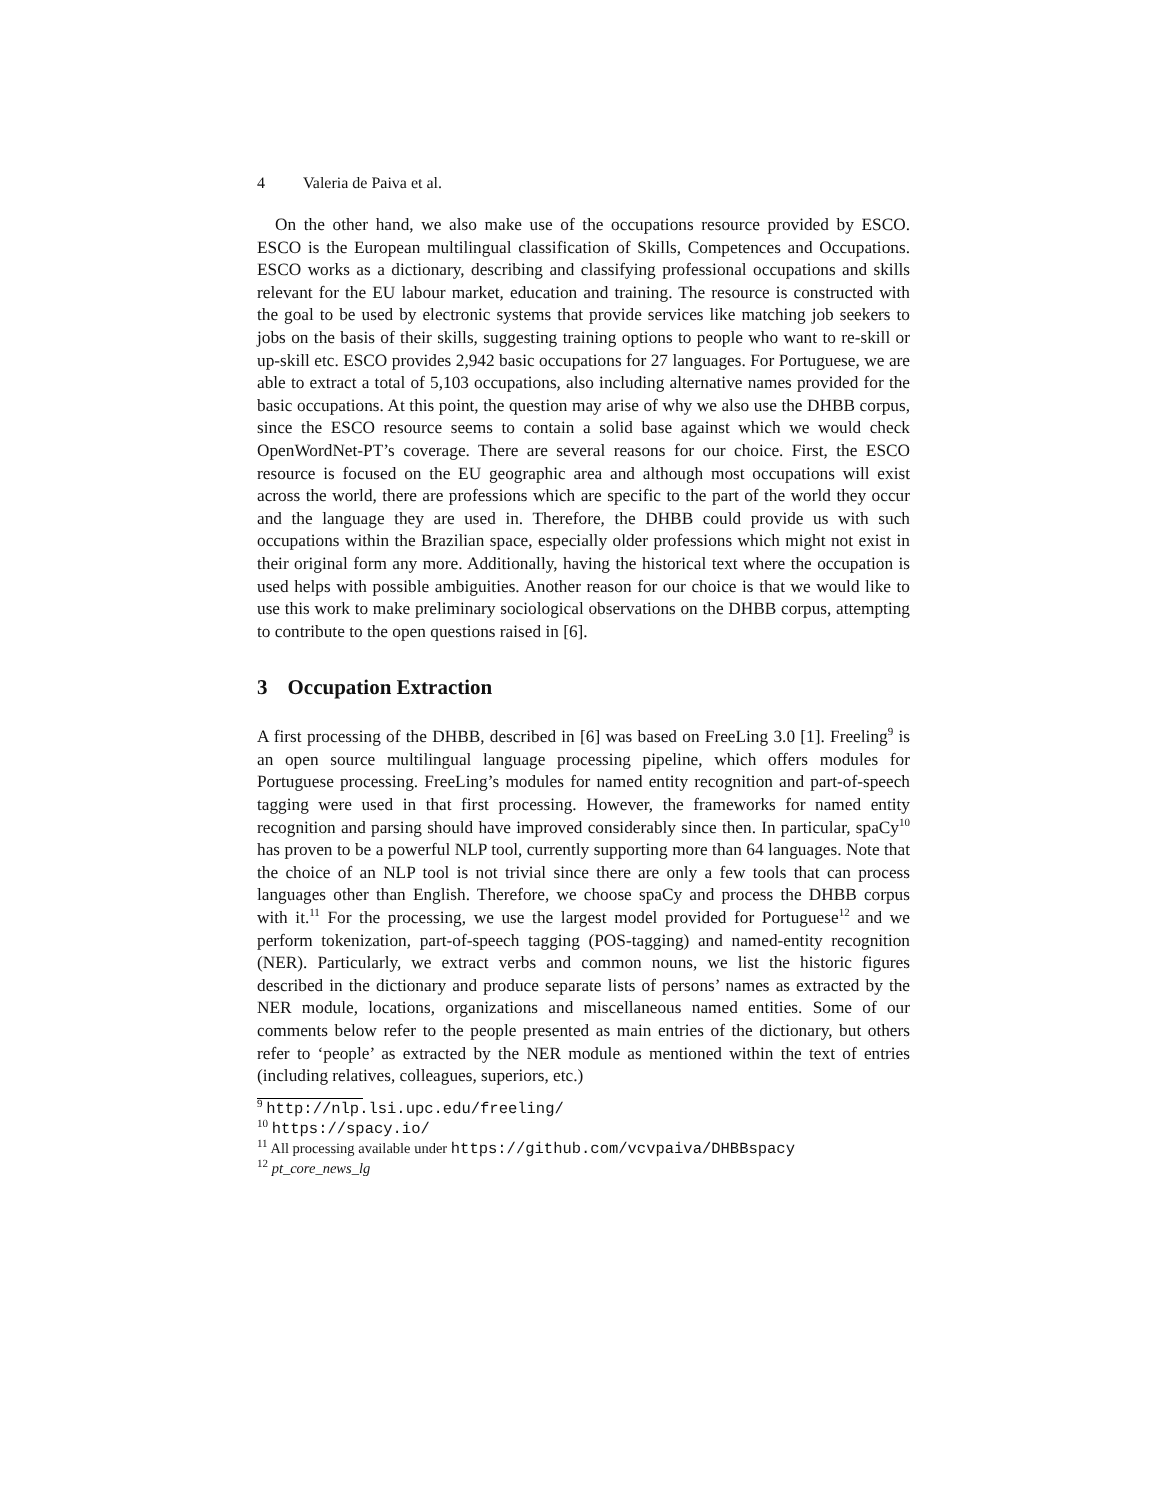4 Valeria de Paiva et al.
On the other hand, we also make use of the occupations resource provided by ESCO. ESCO is the European multilingual classification of Skills, Competences and Occupations. ESCO works as a dictionary, describing and classifying professional occupations and skills relevant for the EU labour market, education and training. The resource is constructed with the goal to be used by electronic systems that provide services like matching job seekers to jobs on the basis of their skills, suggesting training options to people who want to re-skill or up-skill etc. ESCO provides 2,942 basic occupations for 27 languages. For Portuguese, we are able to extract a total of 5,103 occupations, also including alternative names provided for the basic occupations. At this point, the question may arise of why we also use the DHBB corpus, since the ESCO resource seems to contain a solid base against which we would check OpenWordNet-PT’s coverage. There are several reasons for our choice. First, the ESCO resource is focused on the EU geographic area and although most occupations will exist across the world, there are professions which are specific to the part of the world they occur and the language they are used in. Therefore, the DHBB could provide us with such occupations within the Brazilian space, especially older professions which might not exist in their original form any more. Additionally, having the historical text where the occupation is used helps with possible ambiguities. Another reason for our choice is that we would like to use this work to make preliminary sociological observations on the DHBB corpus, attempting to contribute to the open questions raised in [6].
3 Occupation Extraction
A first processing of the DHBB, described in [6] was based on FreeLing 3.0 [1]. Freeling<sup>9</sup> is an open source multilingual language processing pipeline, which offers modules for Portuguese processing. FreeLing’s modules for named entity recognition and part-of-speech tagging were used in that first processing. However, the frameworks for named entity recognition and parsing should have improved considerably since then. In particular, spaCy<sup>10</sup> has proven to be a powerful NLP tool, currently supporting more than 64 languages. Note that the choice of an NLP tool is not trivial since there are only a few tools that can process languages other than English. Therefore, we choose spaCy and process the DHBB corpus with it.<sup>11</sup> For the processing, we use the largest model provided for Portuguese<sup>12</sup> and we perform tokenization, part-of-speech tagging (POS-tagging) and named-entity recognition (NER). Particularly, we extract verbs and common nouns, we list the historic figures described in the dictionary and produce separate lists of persons’ names as extracted by the NER module, locations, organizations and miscellaneous named entities. Some of our comments below refer to the people presented as main entries of the dictionary, but others refer to ‘people’ as extracted by the NER module as mentioned within the text of entries (including relatives, colleagues, superiors, etc.)
<sup>9</sup> http://nlp.lsi.upc.edu/freeling/
<sup>10</sup> https://spacy.io/
<sup>11</sup> All processing available under https://github.com/vcvpaiva/DHBBspacy
<sup>12</sup> pt_core_news_lg